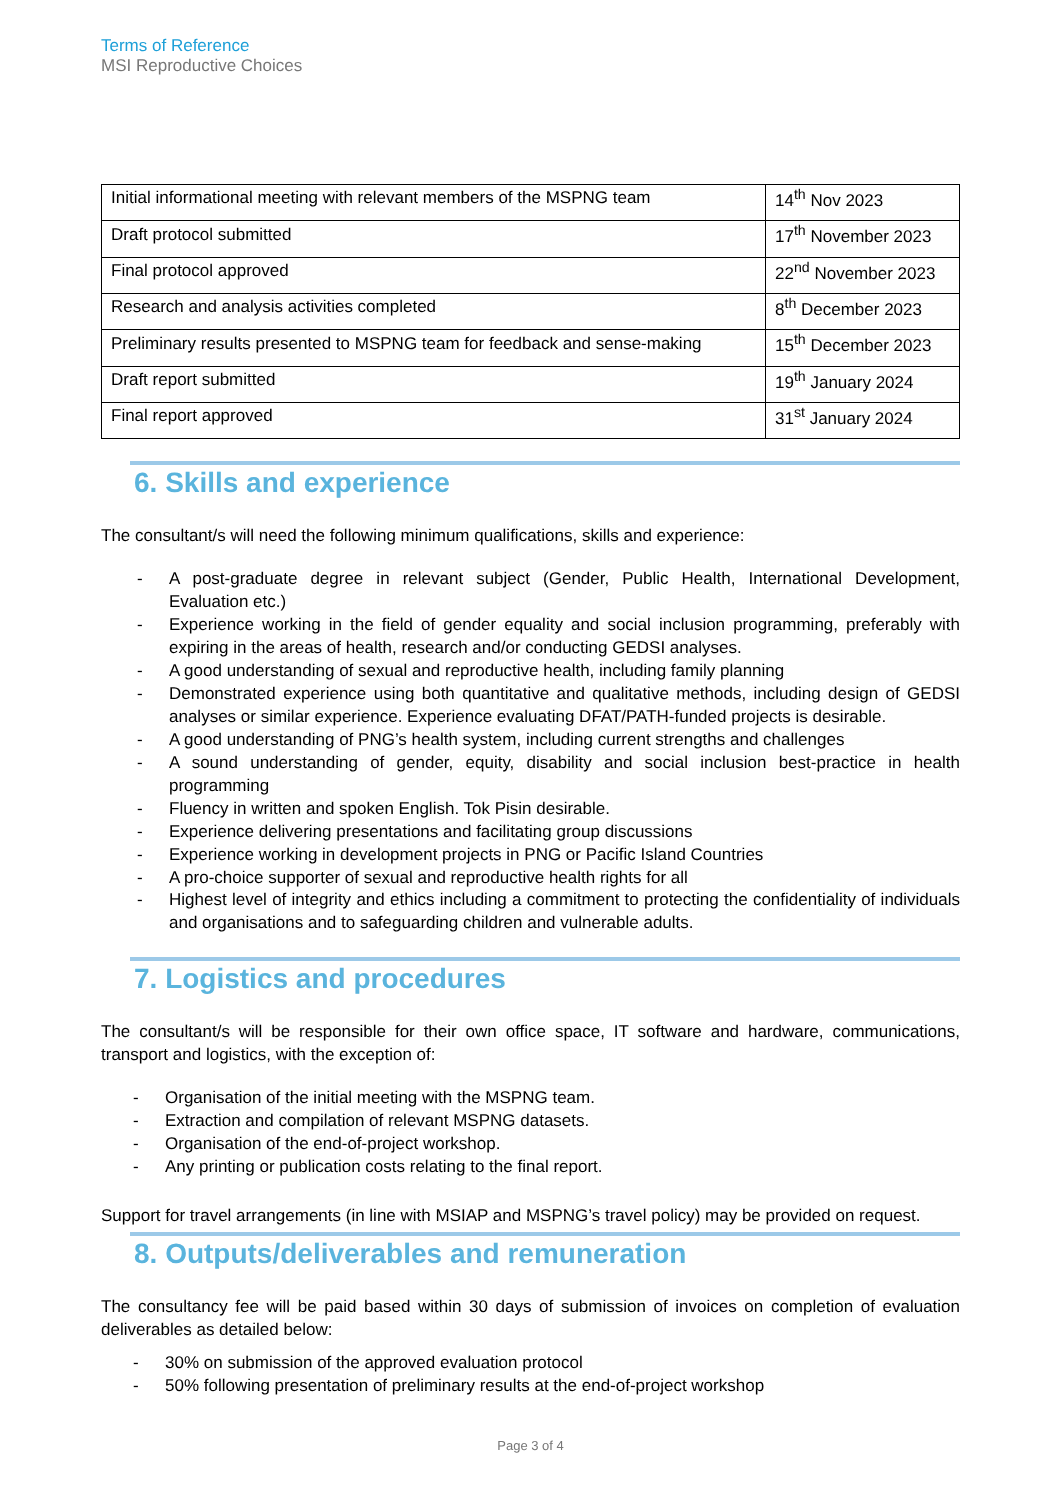Terms of Reference
MSI Reproductive Choices
| Initial informational meeting with relevant members of the MSPNG team | 14<sup>th</sup> Nov 2023 |
| Draft protocol submitted | 17<sup>th</sup> November 2023 |
| Final protocol approved | 22<sup>nd</sup> November 2023 |
| Research and analysis activities completed | 8<sup>th</sup> December 2023 |
| Preliminary results presented to MSPNG team for feedback and sense-making | 15<sup>th</sup> December 2023 |
| Draft report submitted | 19<sup>th</sup> January 2024 |
| Final report approved | 31<sup>st</sup> January 2024 |
6. Skills and experience
The consultant/s will need the following minimum qualifications, skills and experience:
- A post-graduate degree in relevant subject (Gender, Public Health, International Development, Evaluation etc.)
- Experience working in the field of gender equality and social inclusion programming, preferably with expiring in the areas of health, research and/or conducting GEDSI analyses.
- A good understanding of sexual and reproductive health, including family planning
- Demonstrated experience using both quantitative and qualitative methods, including design of GEDSI analyses or similar experience. Experience evaluating DFAT/PATH-funded projects is desirable.
- A good understanding of PNG’s health system, including current strengths and challenges
- A sound understanding of gender, equity, disability and social inclusion best-practice in health programming
- Fluency in written and spoken English. Tok Pisin desirable.
- Experience delivering presentations and facilitating group discussions
- Experience working in development projects in PNG or Pacific Island Countries
- A pro-choice supporter of sexual and reproductive health rights for all
- Highest level of integrity and ethics including a commitment to protecting the confidentiality of individuals and organisations and to safeguarding children and vulnerable adults.
7. Logistics and procedures
The consultant/s will be responsible for their own office space, IT software and hardware, communications, transport and logistics, with the exception of:
- Organisation of the initial meeting with the MSPNG team.
- Extraction and compilation of relevant MSPNG datasets.
- Organisation of the end-of-project workshop.
- Any printing or publication costs relating to the final report.
Support for travel arrangements (in line with MSIAP and MSPNG’s travel policy) may be provided on request.
8. Outputs/deliverables and remuneration
The consultancy fee will be paid based within 30 days of submission of invoices on completion of evaluation deliverables as detailed below:
- 30% on submission of the approved evaluation protocol
- 50% following presentation of preliminary results at the end-of-project workshop
Page 3 of 4